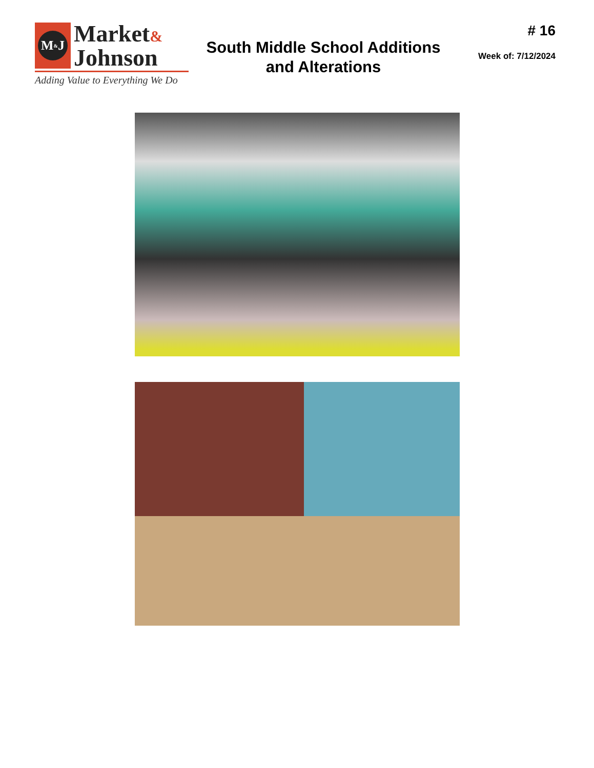M<sup>&</sup>J
Market&
Johnson
Adding Value to Everything We Do
South Middle School Additions
and Alterations
# 16
Week of: 7/12/2024